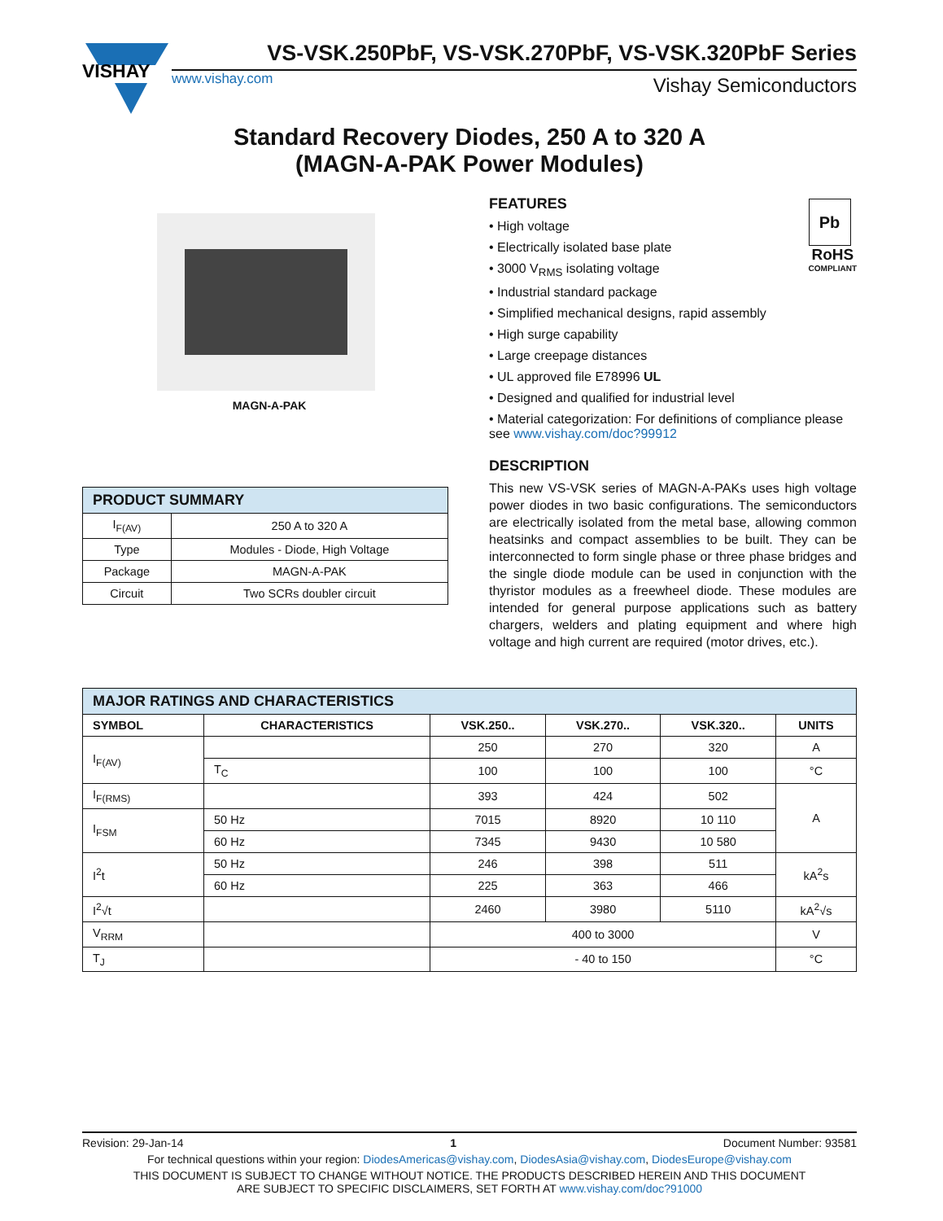VISHAY
VS-VSK.250PbF, VS-VSK.270PbF, VS-VSK.320PbF Series
www.vishay.com Vishay Semiconductors
Standard Recovery Diodes, 250 A to 320 A
(MAGN-A-PAK Power Modules)
MAGN-A-PAK
| PRODUCT SUMMARY | |
| --- | --- |
| I<sub>F(AV)</sub> | 250 A to 320 A |
| Type | Modules - Diode, High Voltage |
| Package | MAGN-A-PAK |
| Circuit | Two SCRs doubler circuit |
Pb
RoHS
COMPLIANT
FEATURES
• High voltage
• Electrically isolated base plate
• 3000 V<sub>RMS</sub> isolating voltage
• Industrial standard package
• Simplified mechanical designs, rapid assembly
• High surge capability
• Large creepage distances
• UL approved file E78996 UL
• Designed and qualified for industrial level
• Material categorization: For definitions of compliance please see www.vishay.com/doc?99912
DESCRIPTION
This new VS-VSK series of MAGN-A-PAKs uses high voltage power diodes in two basic configurations. The semiconductors are electrically isolated from the metal base, allowing common heatsinks and compact assemblies to be built. They can be interconnected to form single phase or three phase bridges and the single diode module can be used in conjunction with the thyristor modules as a freewheel diode. These modules are intended for general purpose applications such as battery chargers, welders and plating equipment and where high voltage and high current are required (motor drives, etc.).
| MAJOR RATINGS AND CHARACTERISTICS | | | | | |
| --- | --- | --- | --- | --- | --- |
| SYMBOL | CHARACTERISTICS | VSK.250.. | VSK.270.. | VSK.320.. | UNITS |
| I<sub>F(AV)</sub> | | 250 | 270 | 320 | A |
| | T<sub>C</sub> | 100 | 100 | 100 | °C |
| I<sub>F(RMS)</sub> | | 393 | 424 | 502 | A |
| I<sub>FSM</sub> | 50 Hz | 7015 | 8920 | 10 110 | |
| | 60 Hz | 7345 | 9430 | 10 580 | |
| I<sup>2</sup>t | 50 Hz | 246 | 398 | 511 | kA<sup>2</sup>s |
| | 60 Hz | 225 | 363 | 466 | |
| I<sup>2</sup>√t | | 2460 | 3980 | 5110 | kA<sup>2</sup>√s |
| V<sub>RRM</sub> | | 400 to 3000 | | | V |
| T<sub>J</sub> | | - 40 to 150 | | | °C |
Revision: 29-Jan-14 1 Document Number: 93581
For technical questions within your region: DiodesAmericas@vishay.com, DiodesAsia@vishay.com, DiodesEurope@vishay.com
THIS DOCUMENT IS SUBJECT TO CHANGE WITHOUT NOTICE. THE PRODUCTS DESCRIBED HEREIN AND THIS DOCUMENT
ARE SUBJECT TO SPECIFIC DISCLAIMERS, SET FORTH AT www.vishay.com/doc?91000